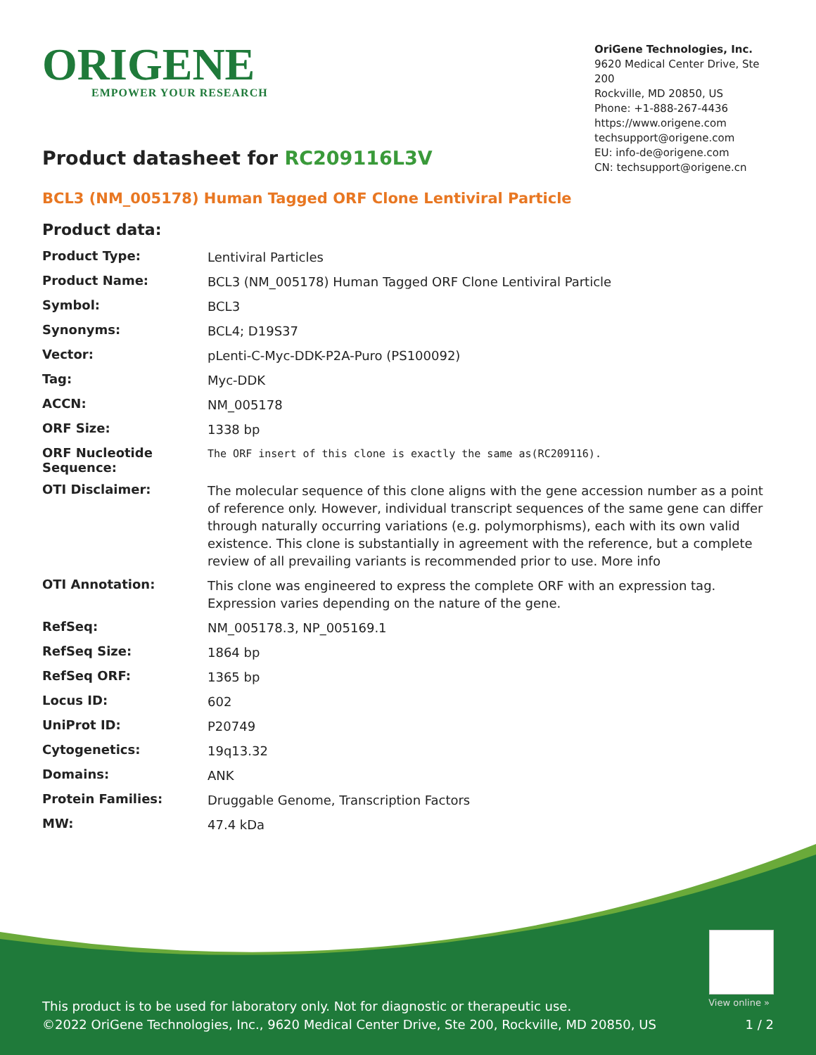ORIGENE
EMPOWER YOUR RESEARCH
OriGene Technologies, Inc.
9620 Medical Center Drive, Ste 200
Rockville, MD 20850, US
Phone: +1-888-267-4436
https://www.origene.com
techsupport@origene.com
EU: info-de@origene.com
CN: techsupport@origene.cn
Product datasheet for RC209116L3V
BCL3 (NM_005178) Human Tagged ORF Clone Lentiviral Particle
Product data:
| Product Type: | Lentiviral Particles |
| Product Name: | BCL3 (NM_005178) Human Tagged ORF Clone Lentiviral Particle |
| Symbol: | BCL3 |
| Synonyms: | BCL4; D19S37 |
| Vector: | pLenti-C-Myc-DDK-P2A-Puro (PS100092) |
| Tag: | Myc-DDK |
| ACCN: | NM_005178 |
| ORF Size: | 1338 bp |
| ORF Nucleotide Sequence: | The ORF insert of this clone is exactly the same as(RC209116). |
| OTI Disclaimer: | The molecular sequence of this clone aligns with the gene accession number as a point of reference only. However, individual transcript sequences of the same gene can differ through naturally occurring variations (e.g. polymorphisms), each with its own valid existence. This clone is substantially in agreement with the reference, but a complete review of all prevailing variants is recommended prior to use. More info |
| OTI Annotation: | This clone was engineered to express the complete ORF with an expression tag. Expression varies depending on the nature of the gene. |
| RefSeq: | NM_005178.3 , NP_005169.1 |
| RefSeq Size: | 1864 bp |
| RefSeq ORF: | 1365 bp |
| Locus ID: | 602 |
| UniProt ID: | P20749 |
| Cytogenetics: | 19q13.32 |
| Domains: | ANK |
| Protein Families: | Druggable Genome, Transcription Factors |
| MW: | 47.4 kDa |
View online »
This product is to be used for laboratory only. Not for diagnostic or therapeutic use.
©2022 OriGene Technologies, Inc., 9620 Medical Center Drive, Ste 200, Rockville, MD 20850, US
1 / 2